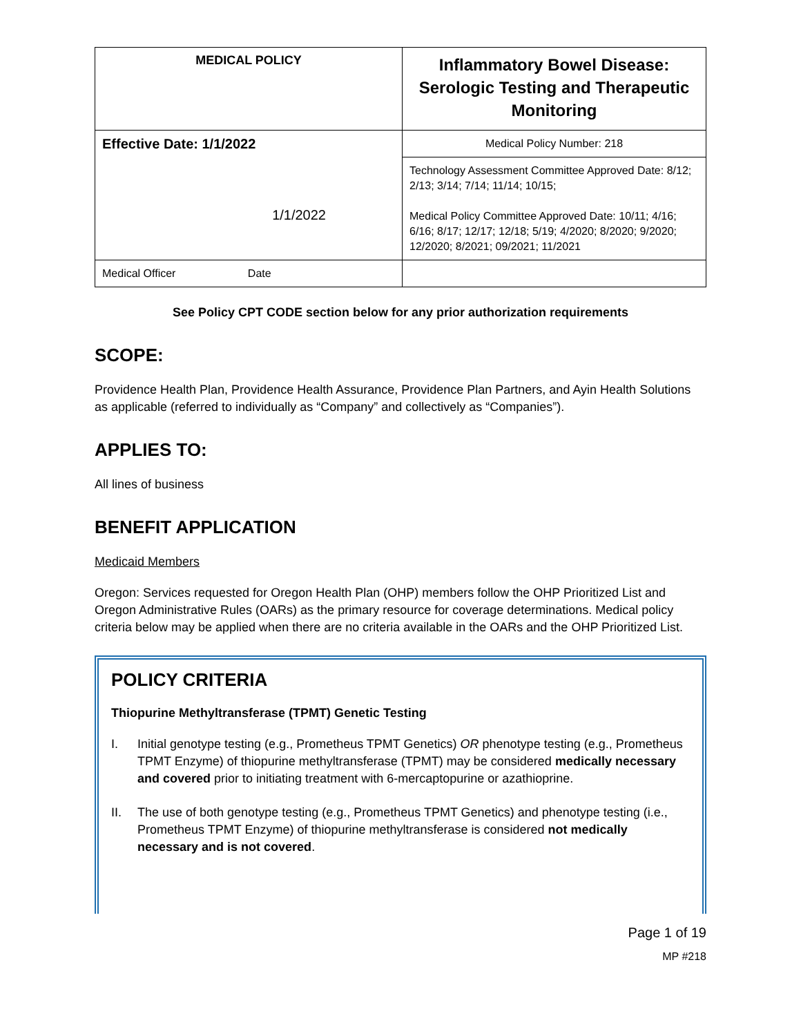| MEDICAL POLICY | Inflammatory Bowel Disease: Serologic Testing and Therapeutic Monitoring |
| Effective Date: 1/1/2022 1/1/2022 | Medical Policy Number: 218 |
| | Technology Assessment Committee Approved Date: 8/12; 2/13; 3/14; 7/14; 11/14; 10/15; Medical Policy Committee Approved Date: 10/11; 4/16; 6/16; 8/17; 12/17; 12/18; 5/19; 4/2020; 8/2020; 9/2020; 12/2020; 8/2021; 09/2021; 11/2021 |
| Medical Officer Date | |
See Policy CPT CODE section below for any prior authorization requirements
SCOPE:
Providence Health Plan, Providence Health Assurance, Providence Plan Partners, and Ayin Health Solutions as applicable (referred to individually as “Company” and collectively as “Companies”).
APPLIES TO:
All lines of business
BENEFIT APPLICATION
Medicaid Members
Oregon: Services requested for Oregon Health Plan (OHP) members follow the OHP Prioritized List and Oregon Administrative Rules (OARs) as the primary resource for coverage determinations. Medical policy criteria below may be applied when there are no criteria available in the OARs and the OHP Prioritized List.
POLICY CRITERIA
Thiopurine Methyltransferase (TPMT) Genetic Testing
I. Initial genotype testing (e.g., Prometheus TPMT Genetics) OR phenotype testing (e.g., Prometheus TPMT Enzyme) of thiopurine methyltransferase (TPMT) may be considered medically necessary and covered prior to initiating treatment with 6-mercaptopurine or azathioprine.
II. The use of both genotype testing (e.g., Prometheus TPMT Genetics) and phenotype testing (i.e., Prometheus TPMT Enzyme) of thiopurine methyltransferase is considered not medically necessary and is not covered.
Page 1 of 19
MP #218